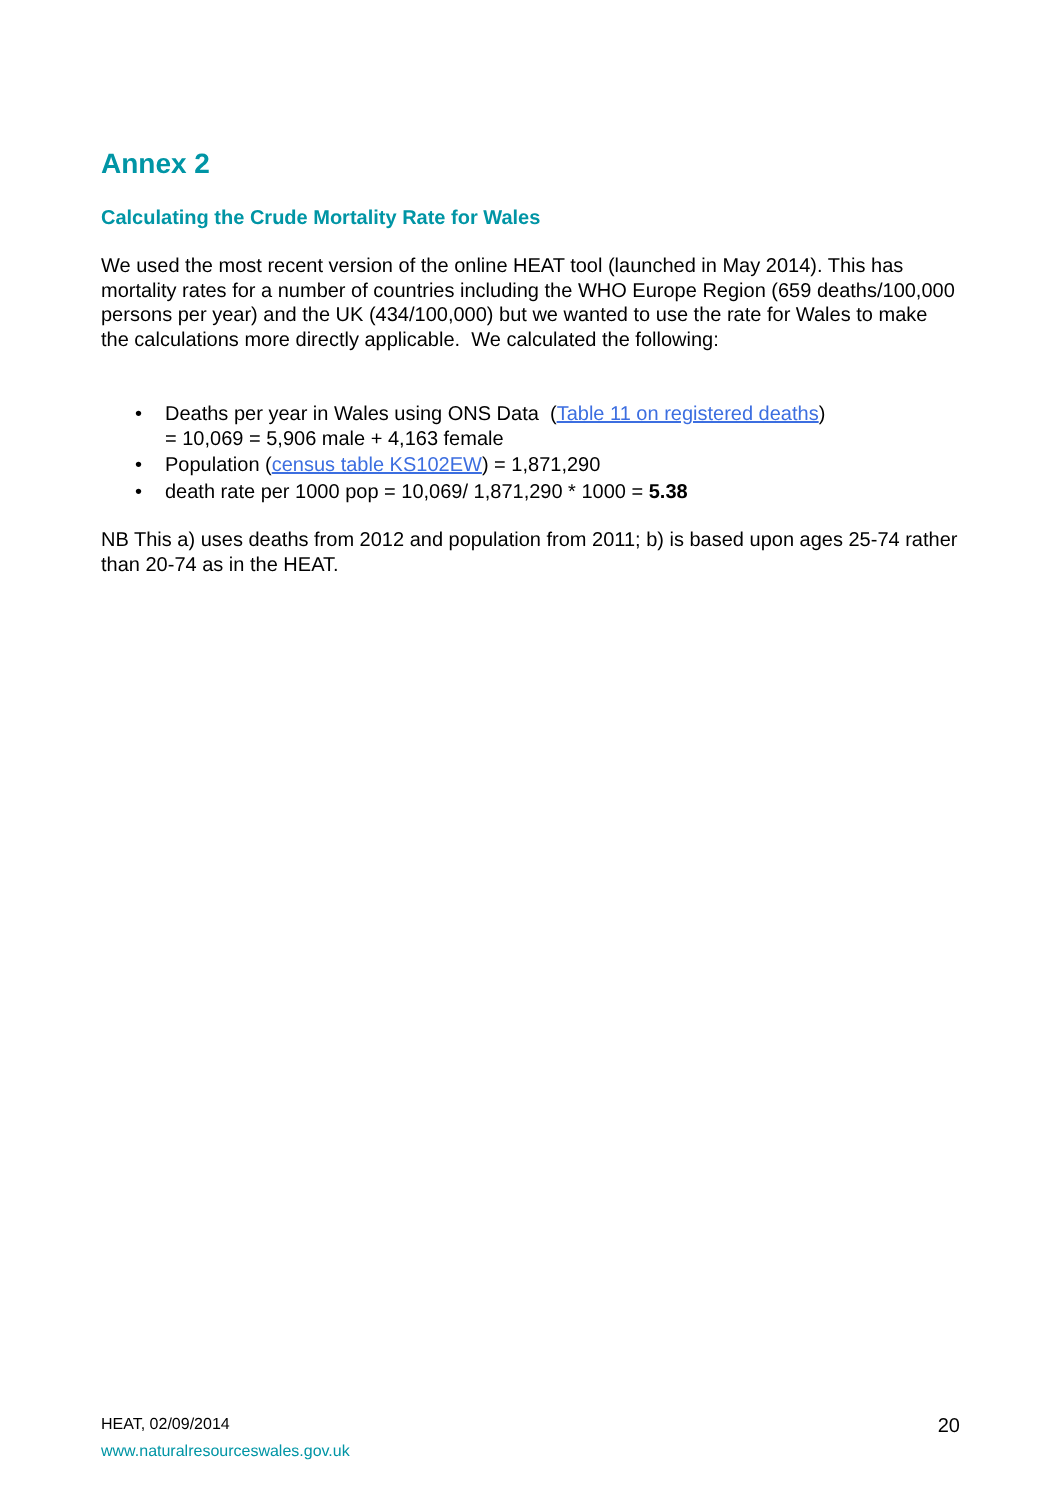Annex 2
Calculating the Crude Mortality Rate for Wales
We used the most recent version of the online HEAT tool (launched in May 2014). This has mortality rates for a number of countries including the WHO Europe Region (659 deaths/100,000 persons per year) and the UK (434/100,000) but we wanted to use the rate for Wales to make the calculations more directly applicable. We calculated the following:
• Deaths per year in Wales using ONS Data (Table 11 on registered deaths)
= 10,069 = 5,906 male + 4,163 female
• Population (census table KS102EW) = 1,871,290
• death rate per 1000 pop = 10,069/ 1,871,290 * 1000 = 5.38
NB This a) uses deaths from 2012 and population from 2011; b) is based upon ages 25-74 rather than 20-74 as in the HEAT.
HEAT, 02/09/2014
www.naturalresourceswales.gov.uk
20